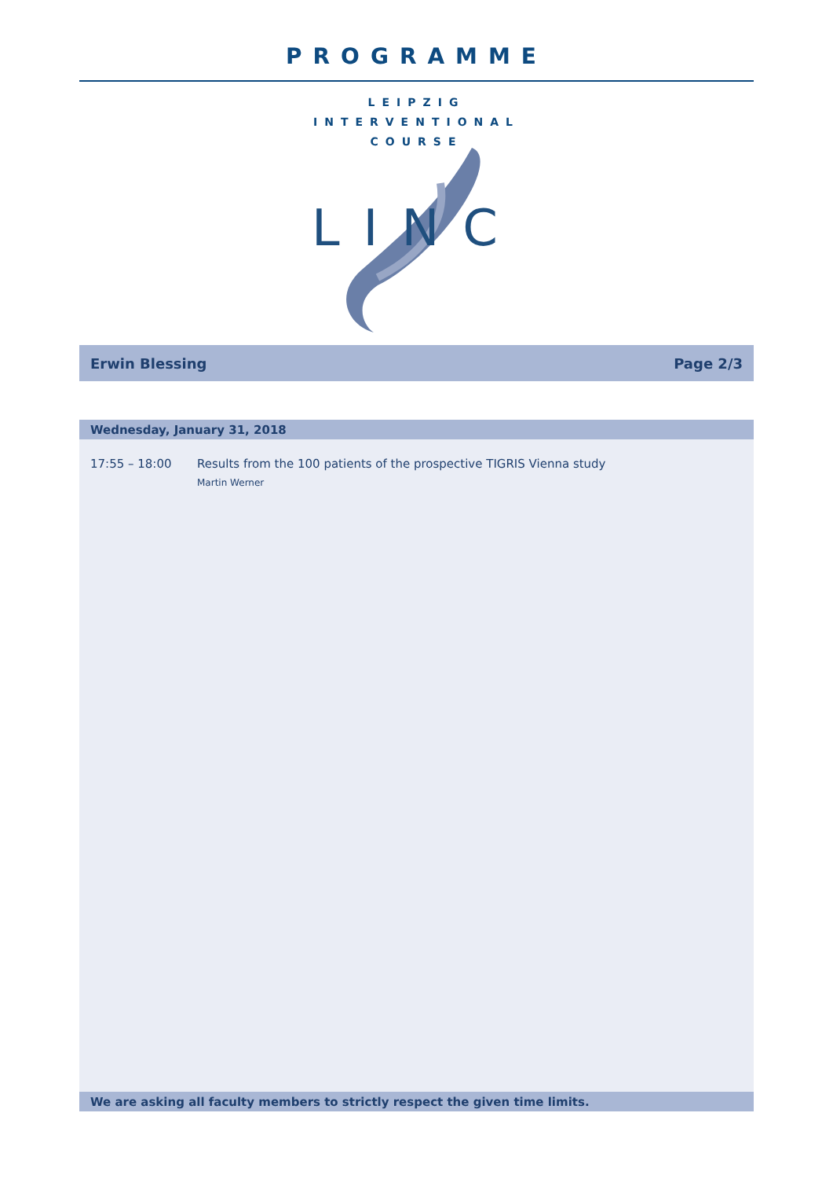PROGRAMME
LEIPZIG
INTERVENTIONAL
COURSE
LINC
Erwin Blessing Page 2/3
Wednesday, January 31, 2018
17:55 – 18:00 Results from the 100 patients of the prospective TIGRIS Vienna study
Martin Werner
We are asking all faculty members to strictly respect the given time limits.